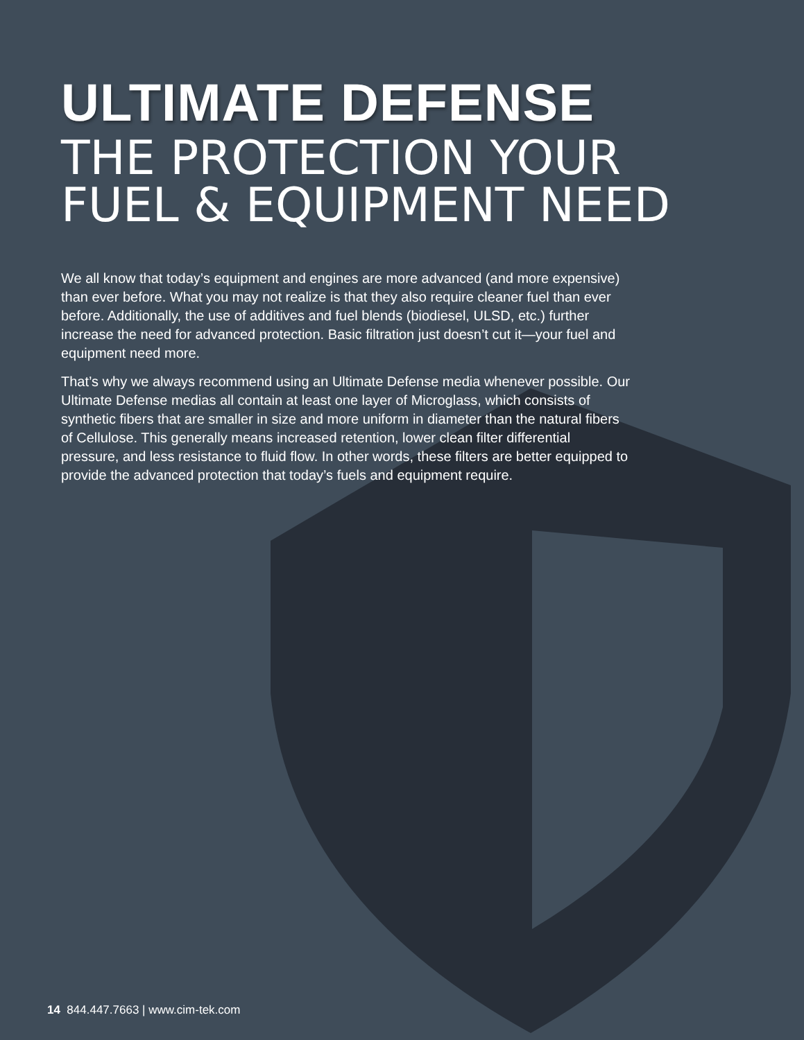ULTIMATE DEFENSE
THE PROTECTION YOUR
FUEL & EQUIPMENT NEED
We all know that today’s equipment and engines are more advanced (and more expensive) than ever before. What you may not realize is that they also require cleaner fuel than ever before. Additionally, the use of additives and fuel blends (biodiesel, ULSD, etc.) further increase the need for advanced protection. Basic filtration just doesn’t cut it—your fuel and equipment need more.
That’s why we always recommend using an Ultimate Defense media whenever possible. Our Ultimate Defense medias all contain at least one layer of Microglass, which consists of synthetic fibers that are smaller in size and more uniform in diameter than the natural fibers of Cellulose. This generally means increased retention, lower clean filter differential pressure, and less resistance to fluid flow. In other words, these filters are better equipped to provide the advanced protection that today’s fuels and equipment require.
14 844.447.7663 | www.cim-tek.com